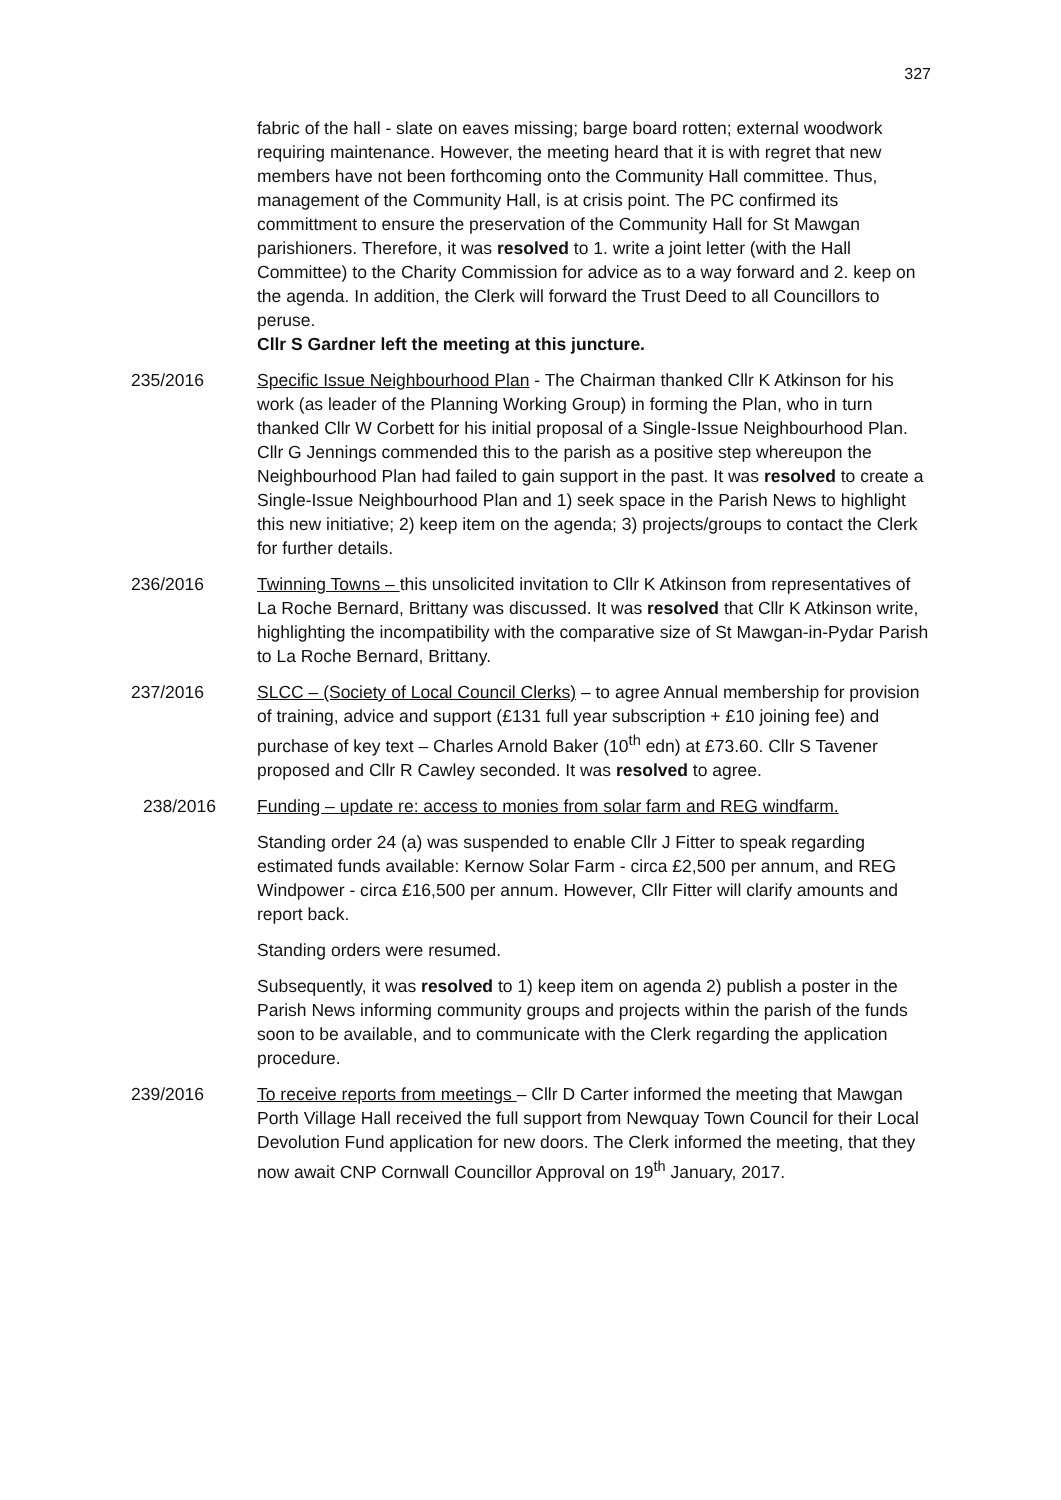327
fabric of the hall - slate on eaves missing; barge board rotten; external woodwork requiring maintenance. However, the meeting heard that it is with regret that new members have not been forthcoming onto the Community Hall committee. Thus, management of the Community Hall, is at crisis point. The PC confirmed its committment to ensure the preservation of the Community Hall for St Mawgan parishioners. Therefore, it was resolved to 1. write a joint letter (with the Hall Committee) to the Charity Commission for advice as to a way forward and 2. keep on the agenda. In addition, the Clerk will forward the Trust Deed to all Councillors to peruse.
Cllr S Gardner left the meeting at this juncture.
235/2016 Specific Issue Neighbourhood Plan - The Chairman thanked Cllr K Atkinson for his work (as leader of the Planning Working Group) in forming the Plan, who in turn thanked Cllr W Corbett for his initial proposal of a Single-Issue Neighbourhood Plan. Cllr G Jennings commended this to the parish as a positive step whereupon the Neighbourhood Plan had failed to gain support in the past. It was resolved to create a Single-Issue Neighbourhood Plan and 1) seek space in the Parish News to highlight this new initiative; 2) keep item on the agenda; 3) projects/groups to contact the Clerk for further details.
236/2016 Twinning Towns – this unsolicited invitation to Cllr K Atkinson from representatives of La Roche Bernard, Brittany was discussed. It was resolved that Cllr K Atkinson write, highlighting the incompatibility with the comparative size of St Mawgan-in-Pydar Parish to La Roche Bernard, Brittany.
237/2016 SLCC – (Society of Local Council Clerks) – to agree Annual membership for provision of training, advice and support (£131 full year subscription + £10 joining fee) and purchase of key text – Charles Arnold Baker (10<sup>th</sup> edn) at £73.60. Cllr S Tavener proposed and Cllr R Cawley seconded. It was resolved to agree.
238/2016 Funding – update re: access to monies from solar farm and REG windfarm.
Standing order 24 (a) was suspended to enable Cllr J Fitter to speak regarding estimated funds available: Kernow Solar Farm - circa £2,500 per annum, and REG Windpower - circa £16,500 per annum. However, Cllr Fitter will clarify amounts and report back.
Standing orders were resumed.
Subsequently, it was resolved to 1) keep item on agenda 2) publish a poster in the Parish News informing community groups and projects within the parish of the funds soon to be available, and to communicate with the Clerk regarding the application procedure.
239/2016 To receive reports from meetings – Cllr D Carter informed the meeting that Mawgan Porth Village Hall received the full support from Newquay Town Council for their Local Devolution Fund application for new doors. The Clerk informed the meeting, that they now await CNP Cornwall Councillor Approval on 19<sup>th</sup> January, 2017.